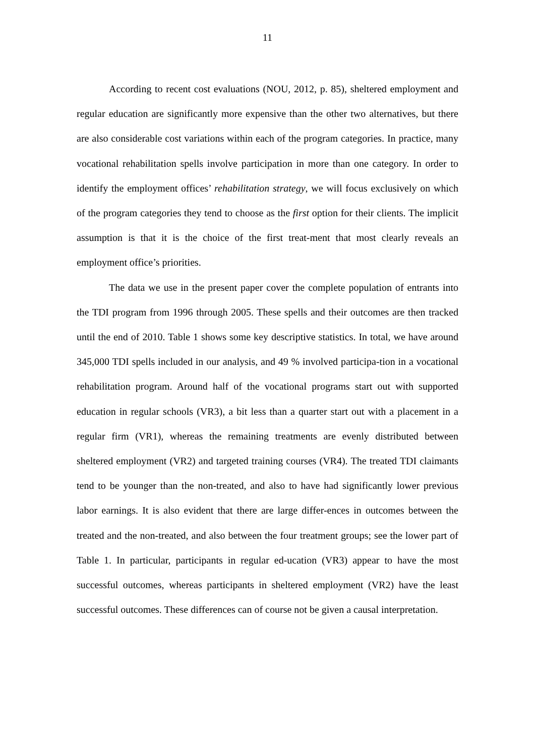11
According to recent cost evaluations (NOU, 2012, p. 85), sheltered employment and regular education are significantly more expensive than the other two alternatives, but there are also considerable cost variations within each of the program categories. In practice, many vocational rehabilitation spells involve participation in more than one category. In order to identify the employment offices’ rehabilitation strategy, we will focus exclusively on which of the program categories they tend to choose as the first option for their clients. The implicit assumption is that it is the choice of the first treat-ment that most clearly reveals an employment office’s priorities.
The data we use in the present paper cover the complete population of entrants into the TDI program from 1996 through 2005. These spells and their outcomes are then tracked until the end of 2010. Table 1 shows some key descriptive statistics. In total, we have around 345,000 TDI spells included in our analysis, and 49 % involved participa-tion in a vocational rehabilitation program. Around half of the vocational programs start out with supported education in regular schools (VR3), a bit less than a quarter start out with a placement in a regular firm (VR1), whereas the remaining treatments are evenly distributed between sheltered employment (VR2) and targeted training courses (VR4). The treated TDI claimants tend to be younger than the non-treated, and also to have had significantly lower previous labor earnings. It is also evident that there are large differ-ences in outcomes between the treated and the non-treated, and also between the four treatment groups; see the lower part of Table 1. In particular, participants in regular ed-ucation (VR3) appear to have the most successful outcomes, whereas participants in sheltered employment (VR2) have the least successful outcomes. These differences can of course not be given a causal interpretation.